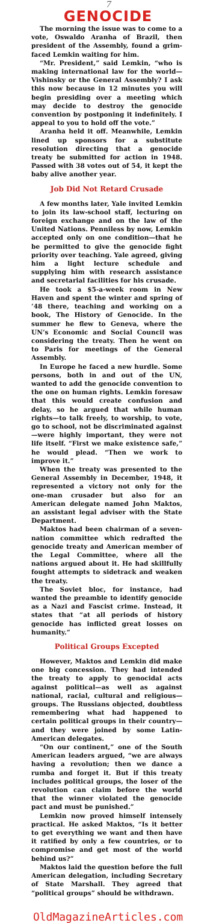7
GENOCIDE
The morning the issue was to come to a vote, Oswaldo Aranha of Brazil, then president of the Assembly, found a grim-faced Lemkin waiting for him.
“Mr. President,” said Lemkin, “who is making international law for the world—Vishinsky or the General Assembly? I ask this now because in 12 minutes you will begin presiding over a meeting which may decide to destroy the genocide convention by postponing it indefinitely. I appeal to you to hold off the vote.”
Aranha held it off. Meanwhile, Lemkin lined up sponsors for a substitute resolution directing that a genocide treaty be submitted for action in 1948. Passed with 38 votes out of 54, it kept the baby alive another year.
Job Did Not Retard Crusade
A few months later, Yale invited Lemkin to join its law-school staff, lecturing on foreign exchange and on the law of the United Nations. Penniless by now, Lemkin accepted only on one condition—that he be permitted to give the genocide fight priority over teaching. Yale agreed, giving him a light lecture schedule and supplying him with research assistance and secretarial facilities for his crusade.
He took a $5-a-week room in New Haven and spent the winter and spring of ’48 there, teaching and working on a book, The History of Genocide. In the summer he flew to Geneva, where the UN’s Economic and Social Council was considering the treaty. Then he went on to Paris for meetings of the General Assembly.
In Europe he faced a new hurdle. Some persons, both in and out of the UN, wanted to add the genocide convention to the one on human rights. Lemkin foresaw that this would create confusion and delay, so he argued that while human rights—to talk freely, to worship, to vote, go to school, not be discriminated against—were highly important, they were not life itself. “First we make existence safe,” he would plead. “Then we work to improve it.”
When the treaty was presented to the General Assembly in December, 1948, it represented a victory not only for the one-man crusader but also for an American delegate named John Maktos, an assistant legal adviser with the State Department.
Maktos had been chairman of a seven-nation committee which redrafted the genocide treaty and American member of the Legal Committee, where all the nations argued about it. He had skillfully fought attempts to sidetrack and weaken the treaty.
The Soviet bloc, for instance, had wanted the preamble to identify genocide as a Nazi and Fascist crime. Instead, it states that “at all periods of history genocide has inflicted great losses on humanity.”
Political Groups Excepted
However, Maktos and Lemkin did make one big concession. They had intended the treaty to apply to genocidal acts against political—as well as against national, racial, cultural and religious—groups. The Russians objected, doubtless remembering what had happened to certain political groups in their country—and they were joined by some Latin-American delegates.
“On our continent,” one of the South American leaders argued, “we are always having a revolution; then we dance a rumba and forget it. But if this treaty includes political groups, the loser of the revolution can claim before the world that the winner violated the genocide pact and must be punished.”
Lemkin now proved himself intensely practical. He asked Maktos, “Is it better to get everything we want and then have it ratified by only a few countries, or to compromise and get most of the world behind us?”
Maktos laid the question before the full American delegation, including Secretary of State Marshall. They agreed that “political groups” should be withdrawn.
OldMagazineArticles.com